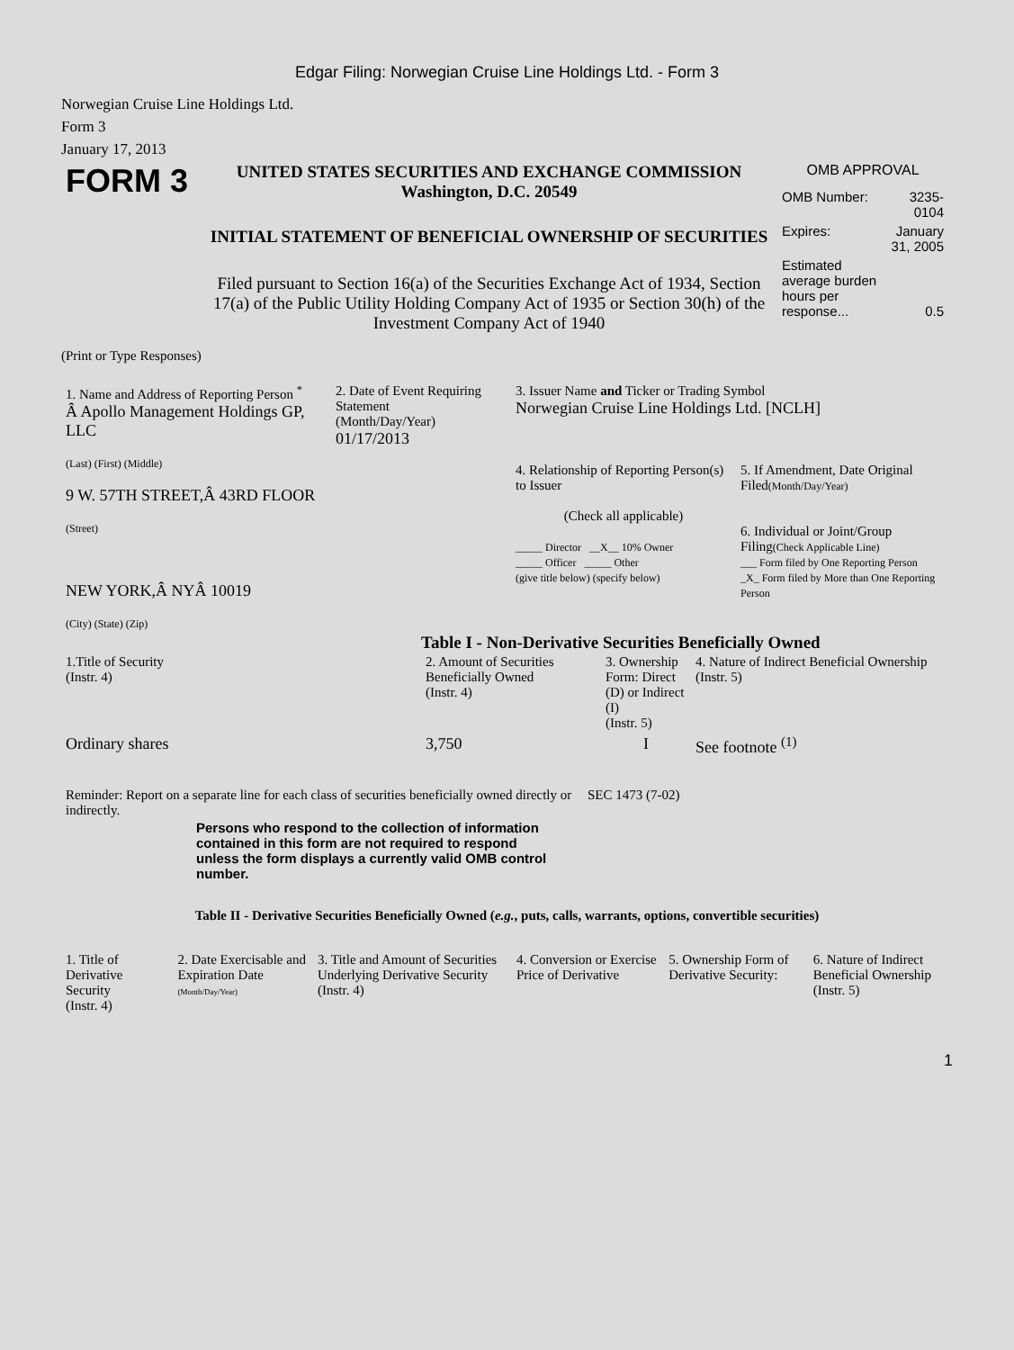Edgar Filing: Norwegian Cruise Line Holdings Ltd. - Form 3
Norwegian Cruise Line Holdings Ltd.
Form 3
January 17, 2013
| FORM 3 | UNITED STATES SECURITIES AND EXCHANGE COMMISSION Washington, D.C. 20549 INITIAL STATEMENT OF BENEFICIAL OWNERSHIP OF SECURITIES Filed pursuant to Section 16(a) of the Securities Exchange Act of 1934, Section 17(a) of the Public Utility Holding Company Act of 1935 or Section 30(h) of the Investment Company Act of 1940 | OMB APPROVAL / OMB Number: / 3235-0104 / / Expires: / January 31, 2005 / / Estimated average burden hours per response... / 0.5 / |
(Print or Type Responses)
| 1. Name and Address of Reporting Person <sup>*</sup> Â Apollo Management Holdings GP, LLC (Last) (First) (Middle) 9 W. 57TH STREET,Â 43RD FLOOR (Street) NEW YORK,Â NYÂ 10019 (City) (State) (Zip) | 2. Date of Event Requiring Statement (Month/Day/Year) 01/17/2013 | 3. Issuer Name and Ticker or Trading Symbol Norwegian Cruise Line Holdings Ltd. [NCLH] / 4. Relationship of Reporting Person(s) to Issuer (Check all applicable) _____ Director __X__ 10% Owner _____ Officer _____ Other (give title below) (specify below) / 5. If Amendment, Date Original Filed (Month/Day/Year) 6. Individual or Joint/Group Filing (Check Applicable Line) ___ Form filed by One Reporting Person _X_ Form filed by More than One Reporting Person / |
Table I - Non-Derivative Securities Beneficially Owned
| 1.Title of Security (Instr. 4) | 2. Amount of Securities Beneficially Owned (Instr. 4) | 3. Ownership Form: Direct (D) or Indirect (I) (Instr. 5) | 4. Nature of Indirect Beneficial Ownership (Instr. 5) |
| --- | --- | --- | --- |
| Ordinary shares | 3,750 | I | See footnote <sup>(1)</sup> |
| Reminder: Report on a separate line for each class of securities beneficially owned directly or indirectly. | SEC 1473 (7-02) |
Persons who respond to the collection of information contained in this form are not required to respond unless the form displays a currently valid OMB control number.
Table II - Derivative Securities Beneficially Owned (e.g., puts, calls, warrants, options, convertible securities)
| 1. Title of Derivative Security (Instr. 4) | 2. Date Exercisable and Expiration Date (Month/Day/Year) | 3. Title and Amount of Securities Underlying Derivative Security (Instr. 4) | 4. Conversion or Exercise Price of Derivative | 5. Ownership Form of Derivative Security: | 6. Nature of Indirect Beneficial Ownership (Instr. 5) |
| --- | --- | --- | --- | --- | --- |
1